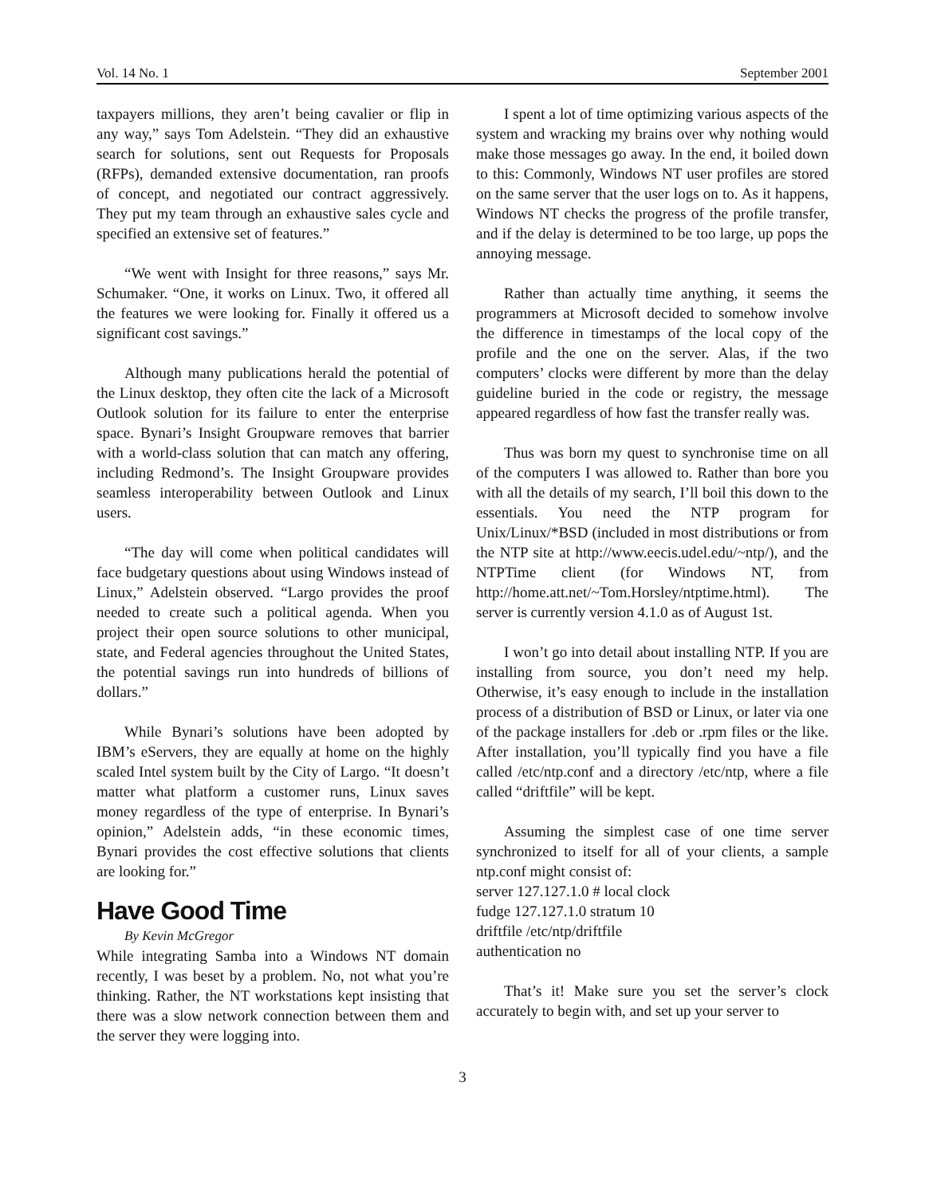Vol. 14 No. 1 September 2001
taxpayers millions, they aren’t being cavalier or flip in any way,” says Tom Adelstein. “They did an exhaustive search for solutions, sent out Requests for Proposals (RFPs), demanded extensive documentation, ran proofs of concept, and negotiated our contract aggressively. They put my team through an exhaustive sales cycle and specified an extensive set of features.”
“We went with Insight for three reasons,” says Mr. Schumaker. “One, it works on Linux. Two, it offered all the features we were looking for. Finally it offered us a significant cost savings.”
Although many publications herald the potential of the Linux desktop, they often cite the lack of a Microsoft Outlook solution for its failure to enter the enterprise space. Bynari’s Insight Groupware removes that barrier with a world-class solution that can match any offering, including Redmond’s. The Insight Groupware provides seamless interoperability between Outlook and Linux users.
“The day will come when political candidates will face budgetary questions about using Windows instead of Linux,” Adelstein observed. “Largo provides the proof needed to create such a political agenda. When you project their open source solutions to other municipal, state, and Federal agencies throughout the United States, the potential savings run into hundreds of billions of dollars.”
While Bynari’s solutions have been adopted by IBM’s eServers, they are equally at home on the highly scaled Intel system built by the City of Largo. “It doesn’t matter what platform a customer runs, Linux saves money regardless of the type of enterprise. In Bynari’s opinion,” Adelstein adds, “in these economic times, Bynari provides the cost effective solutions that clients are looking for.”
Have Good Time
By Kevin McGregor
While integrating Samba into a Windows NT domain recently, I was beset by a problem. No, not what you’re thinking. Rather, the NT workstations kept insisting that there was a slow network connection between them and the server they were logging into.
I spent a lot of time optimizing various aspects of the system and wracking my brains over why nothing would make those messages go away. In the end, it boiled down to this: Commonly, Windows NT user profiles are stored on the same server that the user logs on to. As it happens, Windows NT checks the progress of the profile transfer, and if the delay is determined to be too large, up pops the annoying message.
Rather than actually time anything, it seems the programmers at Microsoft decided to somehow involve the difference in timestamps of the local copy of the profile and the one on the server. Alas, if the two computers’ clocks were different by more than the delay guideline buried in the code or registry, the message appeared regardless of how fast the transfer really was.
Thus was born my quest to synchronise time on all of the computers I was allowed to. Rather than bore you with all the details of my search, I’ll boil this down to the essentials. You need the NTP program for Unix/Linux/*BSD (included in most distributions or from the NTP site at http://www.eecis.udel.edu/~ntp/), and the NTPTime client (for Windows NT, from http://home.att.net/~Tom.Horsley/ntptime.html). The server is currently version 4.1.0 as of August 1st.
I won’t go into detail about installing NTP. If you are installing from source, you don’t need my help. Otherwise, it’s easy enough to include in the installation process of a distribution of BSD or Linux, or later via one of the package installers for .deb or .rpm files or the like. After installation, you’ll typically find you have a file called /etc/ntp.conf and a directory /etc/ntp, where a file called “driftfile” will be kept.
Assuming the simplest case of one time server synchronized to itself for all of your clients, a sample ntp.conf might consist of:
server 127.127.1.0 # local clock
fudge 127.127.1.0 stratum 10
driftfile /etc/ntp/driftfile
authentication no
That’s it! Make sure you set the server’s clock accurately to begin with, and set up your server to
3